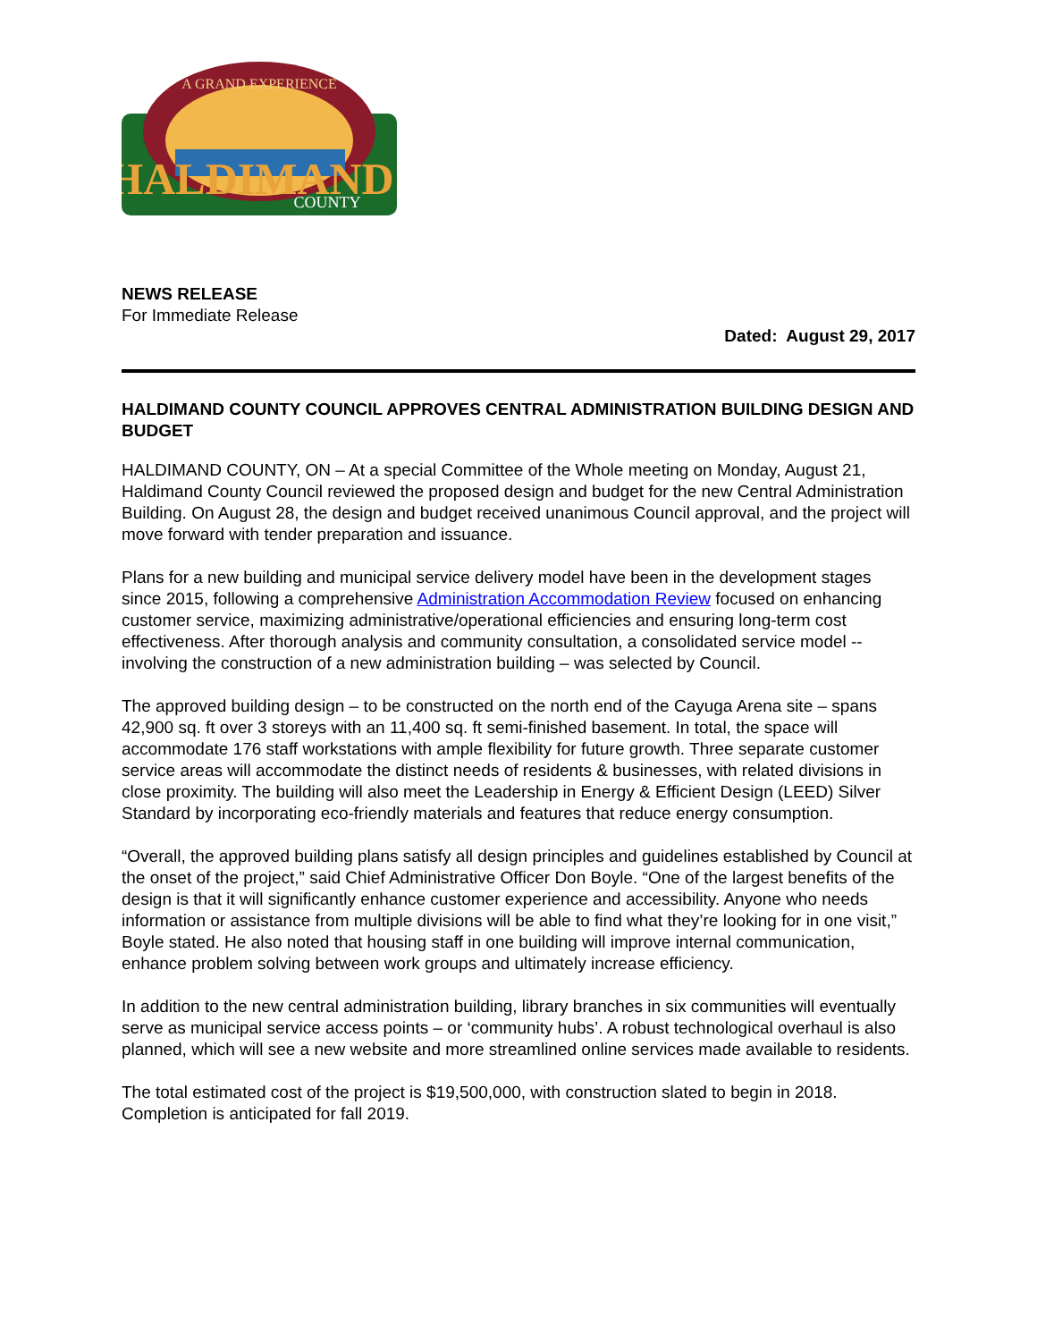A GRAND EXPERIENCE
HALDIMAND
COUNTY
NEWS RELEASE
For Immediate Release
Dated: August 29, 2017
HALDIMAND COUNTY COUNCIL APPROVES CENTRAL ADMINISTRATION BUILDING DESIGN AND BUDGET
HALDIMAND COUNTY, ON – At a special Committee of the Whole meeting on Monday, August 21, Haldimand County Council reviewed the proposed design and budget for the new Central Administration Building. On August 28, the design and budget received unanimous Council approval, and the project will move forward with tender preparation and issuance.
Plans for a new building and municipal service delivery model have been in the development stages since 2015, following a comprehensive Administration Accommodation Review focused on enhancing customer service, maximizing administrative/operational efficiencies and ensuring long-term cost effectiveness. After thorough analysis and community consultation, a consolidated service model -- involving the construction of a new administration building – was selected by Council.
The approved building design – to be constructed on the north end of the Cayuga Arena site – spans 42,900 sq. ft over 3 storeys with an 11,400 sq. ft semi-finished basement. In total, the space will accommodate 176 staff workstations with ample flexibility for future growth. Three separate customer service areas will accommodate the distinct needs of residents & businesses, with related divisions in close proximity. The building will also meet the Leadership in Energy & Efficient Design (LEED) Silver Standard by incorporating eco-friendly materials and features that reduce energy consumption.
“Overall, the approved building plans satisfy all design principles and guidelines established by Council at the onset of the project,” said Chief Administrative Officer Don Boyle. “One of the largest benefits of the design is that it will significantly enhance customer experience and accessibility. Anyone who needs information or assistance from multiple divisions will be able to find what they’re looking for in one visit,” Boyle stated. He also noted that housing staff in one building will improve internal communication, enhance problem solving between work groups and ultimately increase efficiency.
In addition to the new central administration building, library branches in six communities will eventually serve as municipal service access points – or ‘community hubs’. A robust technological overhaul is also planned, which will see a new website and more streamlined online services made available to residents.
The total estimated cost of the project is $19,500,000, with construction slated to begin in 2018. Completion is anticipated for fall 2019.